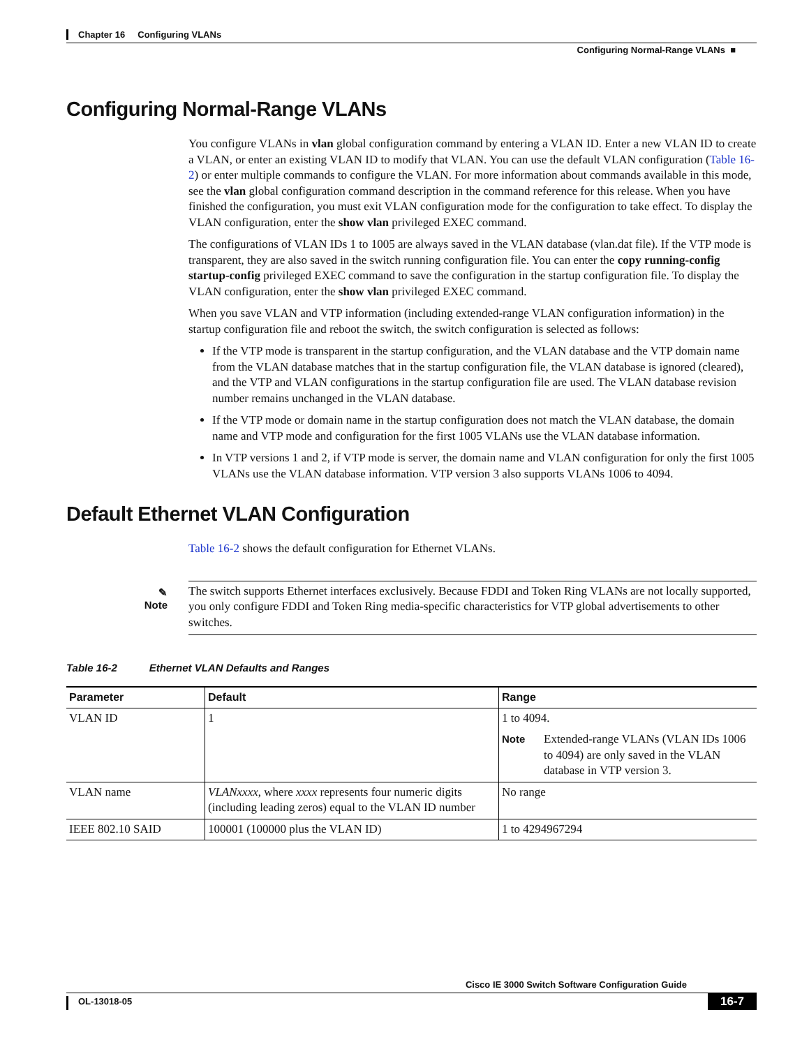Chapter 16 Configuring VLANs
Configuring Normal-Range VLANs ■
Configuring Normal-Range VLANs
You configure VLANs in vlan global configuration command by entering a VLAN ID. Enter a new VLAN ID to create a VLAN, or enter an existing VLAN ID to modify that VLAN. You can use the default VLAN configuration (Table 16-2) or enter multiple commands to configure the VLAN. For more information about commands available in this mode, see the vlan global configuration command description in the command reference for this release. When you have finished the configuration, you must exit VLAN configuration mode for the configuration to take effect. To display the VLAN configuration, enter the show vlan privileged EXEC command.
The configurations of VLAN IDs 1 to 1005 are always saved in the VLAN database (vlan.dat file). If the VTP mode is transparent, they are also saved in the switch running configuration file. You can enter the copy running-config startup-config privileged EXEC command to save the configuration in the startup configuration file. To display the VLAN configuration, enter the show vlan privileged EXEC command.
When you save VLAN and VTP information (including extended-range VLAN configuration information) in the startup configuration file and reboot the switch, the switch configuration is selected as follows:
If the VTP mode is transparent in the startup configuration, and the VLAN database and the VTP domain name from the VLAN database matches that in the startup configuration file, the VLAN database is ignored (cleared), and the VTP and VLAN configurations in the startup configuration file are used. The VLAN database revision number remains unchanged in the VLAN database.
If the VTP mode or domain name in the startup configuration does not match the VLAN database, the domain name and VTP mode and configuration for the first 1005 VLANs use the VLAN database information.
In VTP versions 1 and 2, if VTP mode is server, the domain name and VLAN configuration for only the first 1005 VLANs use the VLAN database information. VTP version 3 also supports VLANs 1006 to 4094.
Default Ethernet VLAN Configuration
Table 16-2 shows the default configuration for Ethernet VLANs.
✎
Note
The switch supports Ethernet interfaces exclusively. Because FDDI and Token Ring VLANs are not locally supported, you only configure FDDI and Token Ring media-specific characteristics for VTP global advertisements to other switches.
Table 16-2 Ethernet VLAN Defaults and Ranges
| Parameter | Default | Range |
| --- | --- | --- |
| VLAN ID | 1 | 1 to 4094. Note Extended-range VLANs (VLAN IDs 1006 to 4094) are only saved in the VLAN database in VTP version 3. |
| VLAN name | VLANxxxx , where xxxx represents four numeric digits (including leading zeros) equal to the VLAN ID number | No range |
| IEEE 802.10 SAID | 100001 (100000 plus the VLAN ID) | 1 to 4294967294 |
Cisco IE 3000 Switch Software Configuration Guide
OL-13018-05 16-7